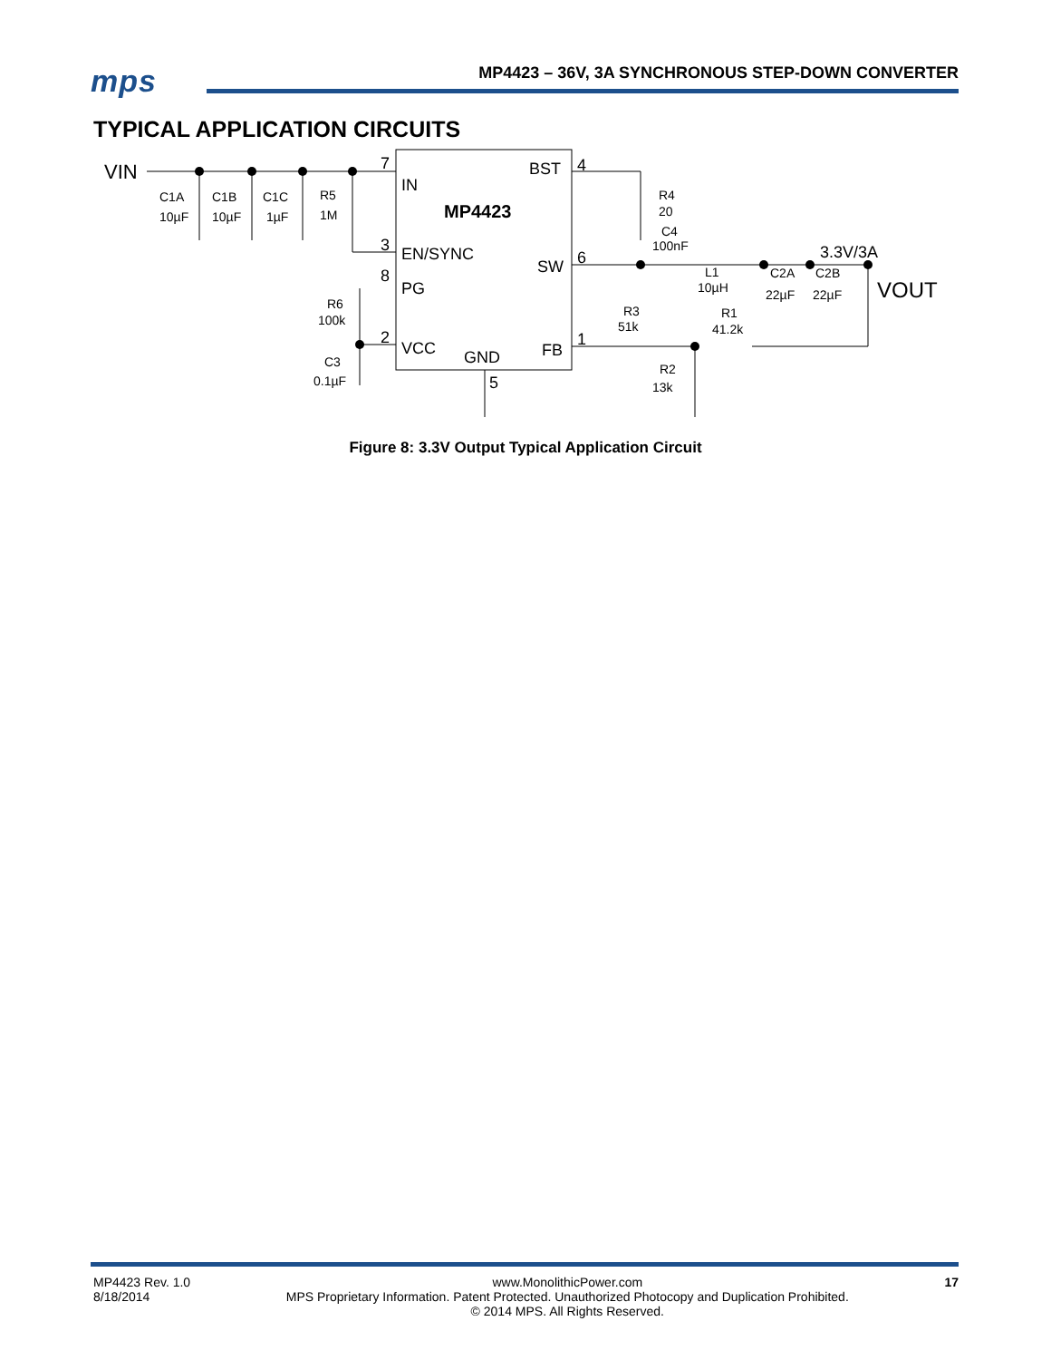mps
MP4423 – 36V, 3A SYNCHRONOUS STEP-DOWN CONVERTER
TYPICAL APPLICATION CIRCUITS
VIN
7
IN
MP4423
3
EN/SYNC
8
PG
2
VCC
GND
5
BST
4
SW
6
FB
1
C1A
C1B
C1C
R5
10µF
10µF
1µF
1M
R4
20
C4
100nF
L1
10µH
C2A
C2B
22µF
22µF
3.3V/3A
VOUT
R3
51k
R1
41.2k
R2
13k
R6
100k
C3
0.1µF
Figure 8: 3.3V Output Typical Application Circuit
MP4423 Rev. 1.0
8/18/2014
www.MonolithicPower.com
MPS Proprietary Information. Patent Protected. Unauthorized Photocopy and Duplication Prohibited.
© 2014 MPS. All Rights Reserved.
17